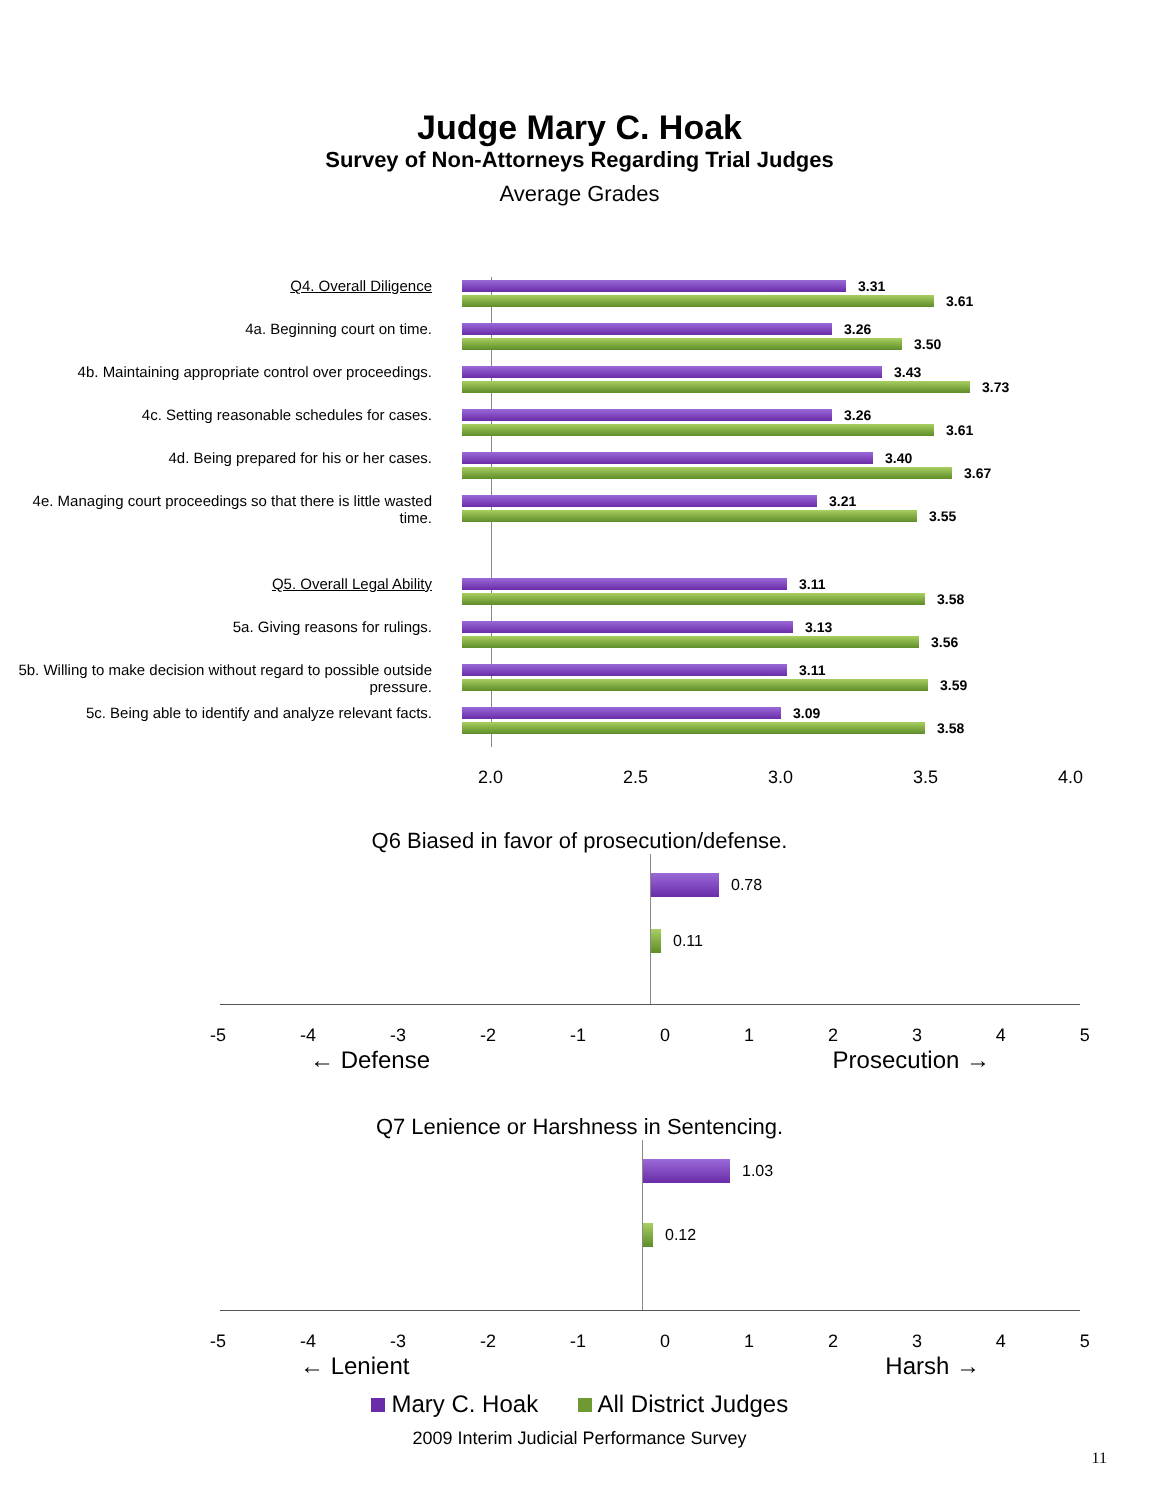Judge Mary C. Hoak
Survey of Non-Attorneys Regarding Trial Judges
Average Grades
Q4. Overall Diligence
3.31
3.61
4a. Beginning court on time.
3.26
3.50
4b. Maintaining appropriate control over proceedings.
3.43
3.73
4c. Setting reasonable schedules for cases.
3.26
3.61
4d. Being prepared for his or her cases.
3.40
3.67
4e. Managing court proceedings so that there is little wasted time.
3.21
3.55
Q5. Overall Legal Ability
3.11
3.58
5a. Giving reasons for rulings.
3.13
3.56
5b. Willing to make decision without regard to possible outside pressure.
3.11
3.59
5c. Being able to identify and analyze relevant facts.
3.09
3.58
2.0 2.5 3.0 3.5 4.0
Q6 Biased in favor of prosecution/defense.
0.78
0.11
-5 -4 -3 -2 -1 0 1 2 3 4 5
← Defense Prosecution →
Q7 Lenience or Harshness in Sentencing.
1.03
0.12
-5 -4 -3 -2 -1 0 1 2 3 4 5
← Lenient Harsh →
Mary C. Hoak All District Judges
2009 Interim Judicial Performance Survey
11